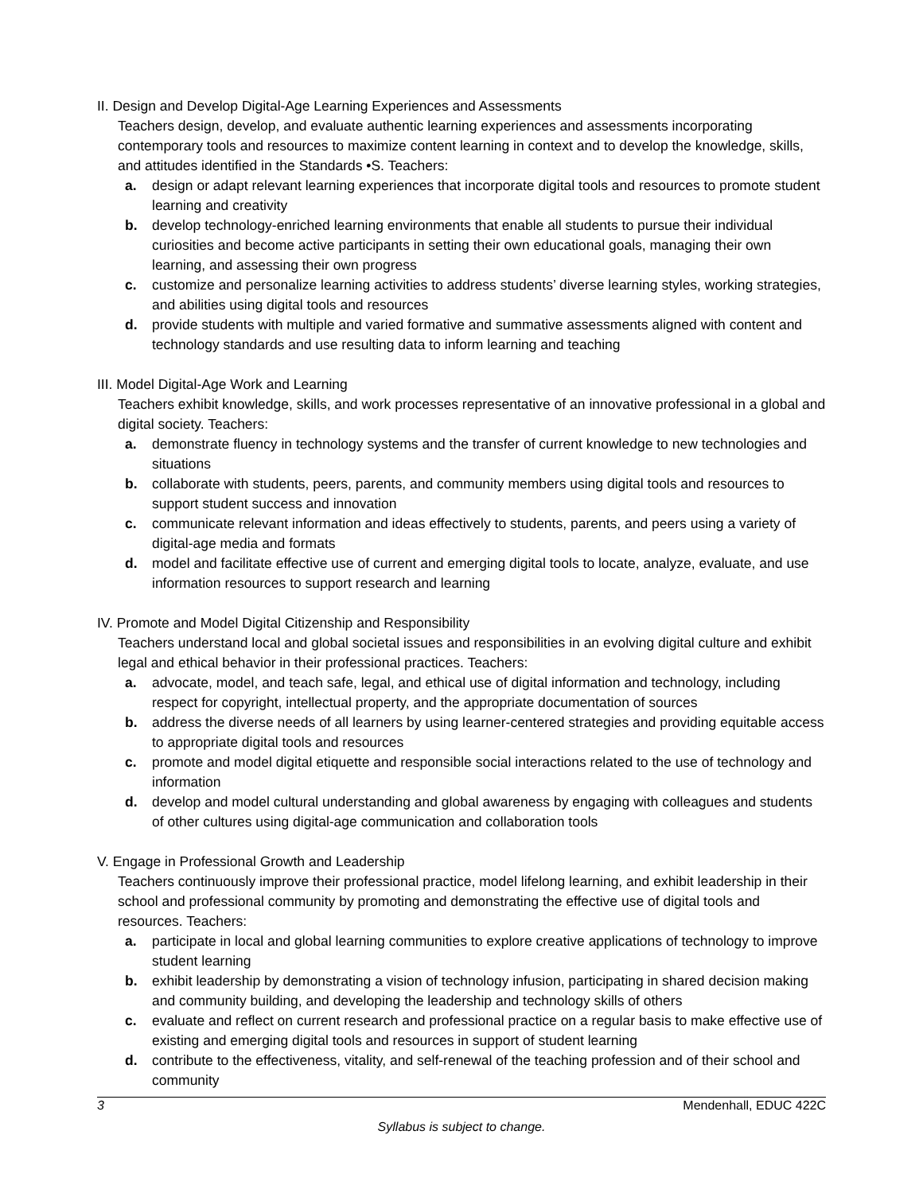II. Design and Develop Digital-Age Learning Experiences and Assessments
Teachers design, develop, and evaluate authentic learning experiences and assessments incorporating contemporary tools and resources to maximize content learning in context and to develop the knowledge, skills, and attitudes identified in the Standards •S. Teachers:
a. design or adapt relevant learning experiences that incorporate digital tools and resources to promote student learning and creativity
b. develop technology-enriched learning environments that enable all students to pursue their individual curiosities and become active participants in setting their own educational goals, managing their own learning, and assessing their own progress
c. customize and personalize learning activities to address students’ diverse learning styles, working strategies, and abilities using digital tools and resources
d. provide students with multiple and varied formative and summative assessments aligned with content and technology standards and use resulting data to inform learning and teaching
III. Model Digital-Age Work and Learning
Teachers exhibit knowledge, skills, and work processes representative of an innovative professional in a global and digital society. Teachers:
a. demonstrate fluency in technology systems and the transfer of current knowledge to new technologies and situations
b. collaborate with students, peers, parents, and community members using digital tools and resources to support student success and innovation
c. communicate relevant information and ideas effectively to students, parents, and peers using a variety of digital-age media and formats
d. model and facilitate effective use of current and emerging digital tools to locate, analyze, evaluate, and use information resources to support research and learning
IV. Promote and Model Digital Citizenship and Responsibility
Teachers understand local and global societal issues and responsibilities in an evolving digital culture and exhibit legal and ethical behavior in their professional practices. Teachers:
a. advocate, model, and teach safe, legal, and ethical use of digital information and technology, including respect for copyright, intellectual property, and the appropriate documentation of sources
b. address the diverse needs of all learners by using learner-centered strategies and providing equitable access to appropriate digital tools and resources
c. promote and model digital etiquette and responsible social interactions related to the use of technology and information
d. develop and model cultural understanding and global awareness by engaging with colleagues and students of other cultures using digital-age communication and collaboration tools
V. Engage in Professional Growth and Leadership
Teachers continuously improve their professional practice, model lifelong learning, and exhibit leadership in their school and professional community by promoting and demonstrating the effective use of digital tools and resources. Teachers:
a. participate in local and global learning communities to explore creative applications of technology to improve student learning
b. exhibit leadership by demonstrating a vision of technology infusion, participating in shared decision making and community building, and developing the leadership and technology skills of others
c. evaluate and reflect on current research and professional practice on a regular basis to make effective use of existing and emerging digital tools and resources in support of student learning
d. contribute to the effectiveness, vitality, and self-renewal of the teaching profession and of their school and community
3 Mendenhall, EDUC 422C
Syllabus is subject to change.